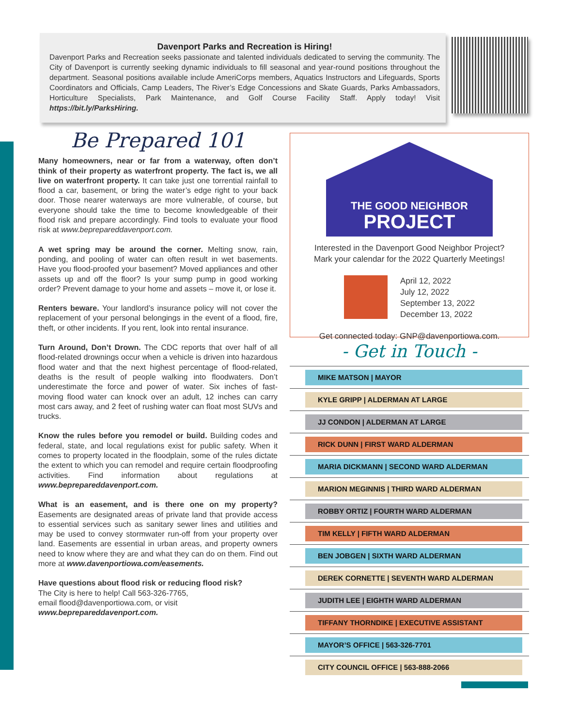Davenport Parks and Recreation is Hiring!
Davenport Parks and Recreation seeks passionate and talented individuals dedicated to serving the community. The City of Davenport is currently seeking dynamic individuals to fill seasonal and year-round positions throughout the department. Seasonal positions available include AmeriCorps members, Aquatics Instructors and Lifeguards, Sports Coordinators and Officials, Camp Leaders, The River’s Edge Concessions and Skate Guards, Parks Ambassadors, Horticulture Specialists, Park Maintenance, and Golf Course Facility Staff. Apply today! Visit https://bit.ly/ParksHiring.
Be Prepared 101
Many homeowners, near or far from a waterway, often don’t think of their property as waterfront property. The fact is, we all live on waterfront property. It can take just one torrential rainfall to flood a car, basement, or bring the water’s edge right to your back door. Those nearer waterways are more vulnerable, of course, but everyone should take the time to become knowledgeable of their flood risk and prepare accordingly. Find tools to evaluate your flood risk at www.bepreparеddavenport.com.
A wet spring may be around the corner. Melting snow, rain, ponding, and pooling of water can often result in wet basements. Have you flood-proofed your basement? Moved appliances and other assets up and off the floor? Is your sump pump in good working order? Prevent damage to your home and assets – move it, or lose it.
Renters beware. Your landlord’s insurance policy will not cover the replacement of your personal belongings in the event of a flood, fire, theft, or other incidents. If you rent, look into rental insurance.
Turn Around, Don’t Drown. The CDC reports that over half of all flood-related drownings occur when a vehicle is driven into hazardous flood water and that the next highest percentage of flood-related, deaths is the result of people walking into floodwaters. Don’t underestimate the force and power of water. Six inches of fast-moving flood water can knock over an adult, 12 inches can carry most cars away, and 2 feet of rushing water can float most SUVs and trucks.
Know the rules before you remodel or build. Building codes and federal, state, and local regulations exist for public safety. When it comes to property located in the floodplain, some of the rules dictate the extent to which you can remodel and require certain floodproofing activities. Find information about regulations at www.bepreparеddavenport.com.
What is an easement, and is there one on my property? Easements are designated areas of private land that provide access to essential services such as sanitary sewer lines and utilities and may be used to convey stormwater run-off from your property over land. Easements are essential in urban areas, and property owners need to know where they are and what they can do on them. Find out more at www.davenportiowa.com/easements.
Have questions about flood risk or reducing flood risk?
The City is here to help! Call 563-326-7765,
email flood@davenportiowa.com, or visit
www.bepreparеddavenport.com.
THE GOOD NEIGHBOR
PROJECT
Interested in the Davenport Good Neighbor Project?
Mark your calendar for the 2022 Quarterly Meetings!
April 12, 2022
July 12, 2022
September 13, 2022
December 13, 2022
Get connected today: GNP@davenportiowa.com.
- Get in Touch -
MIKE MATSON | MAYOR
KYLE GRIPP | ALDERMAN AT LARGE
JJ CONDON | ALDERMAN AT LARGE
RICK DUNN | FIRST WARD ALDERMAN
MARIA DICKMANN | SECOND WARD ALDERMAN
MARION MEGINNIS | THIRD WARD ALDERMAN
ROBBY ORTIZ | FOURTH WARD ALDERMAN
TIM KELLY | FIFTH WARD ALDERMAN
BEN JOBGEN | SIXTH WARD ALDERMAN
DEREK CORNETTE | SEVENTH WARD ALDERMAN
JUDITH LEE | EIGHTH WARD ALDERMAN
TIFFANY THORNDIKE | EXECUTIVE ASSISTANT
MAYOR’S OFFICE | 563-326-7701
CITY COUNCIL OFFICE | 563-888-2066